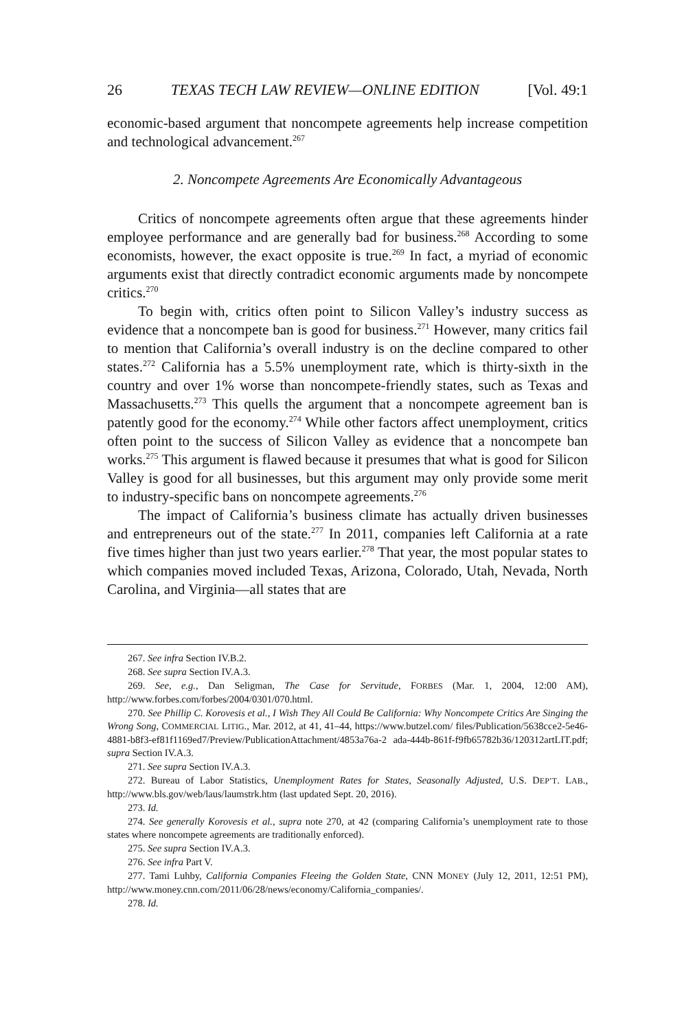26 TEXAS TECH LAW REVIEW—ONLINE EDITION [Vol. 49:1
economic-based argument that noncompete agreements help increase competition and technological advancement.<sup>267</sup>
2. Noncompete Agreements Are Economically Advantageous
Critics of noncompete agreements often argue that these agreements hinder employee performance and are generally bad for business.<sup>268</sup> According to some economists, however, the exact opposite is true.<sup>269</sup> In fact, a myriad of economic arguments exist that directly contradict economic arguments made by noncompete critics.<sup>270</sup>
To begin with, critics often point to Silicon Valley’s industry success as evidence that a noncompete ban is good for business.<sup>271</sup> However, many critics fail to mention that California’s overall industry is on the decline compared to other states.<sup>272</sup> California has a 5.5% unemployment rate, which is thirty-sixth in the country and over 1% worse than noncompete-friendly states, such as Texas and Massachusetts.<sup>273</sup> This quells the argument that a noncompete agreement ban is patently good for the economy.<sup>274</sup> While other factors affect unemployment, critics often point to the success of Silicon Valley as evidence that a noncompete ban works.<sup>275</sup> This argument is flawed because it presumes that what is good for Silicon Valley is good for all businesses, but this argument may only provide some merit to industry-specific bans on noncompete agreements.<sup>276</sup>
The impact of California’s business climate has actually driven businesses and entrepreneurs out of the state.<sup>277</sup> In 2011, companies left California at a rate five times higher than just two years earlier.<sup>278</sup> That year, the most popular states to which companies moved included Texas, Arizona, Colorado, Utah, Nevada, North Carolina, and Virginia—all states that are
267. See infra Section IV.B.2.
268. See supra Section IV.A.3.
269. See, e.g., Dan Seligman, The Case for Servitude, FORBES (Mar. 1, 2004, 12:00 AM), http://www.forbes.com/forbes/2004/0301/070.html.
270. See Phillip C. Korovesis et al., I Wish They All Could Be California: Why Noncompete Critics Are Singing the Wrong Song, COMMERCIAL LITIG., Mar. 2012, at 41, 41–44, https://www.butzel.com/ files/Publication/5638cce2-5e46-4881-b8f3-ef81f1169ed7/Preview/PublicationAttachment/4853a76a-2 ada-444b-861f-f9fb65782b36/120312artLIT.pdf; supra Section IV.A.3.
271. See supra Section IV.A.3.
272. Bureau of Labor Statistics, Unemployment Rates for States, Seasonally Adjusted, U.S. DEP’T. LAB., http://www.bls.gov/web/laus/laumstrk.htm (last updated Sept. 20, 2016).
273. Id.
274. See generally Korovesis et al., supra note 270, at 42 (comparing California’s unemployment rate to those states where noncompete agreements are traditionally enforced).
275. See supra Section IV.A.3.
276. See infra Part V.
277. Tami Luhby, California Companies Fleeing the Golden State, CNN MONEY (July 12, 2011, 12:51 PM), http://www.money.cnn.com/2011/06/28/news/economy/California_companies/.
278. Id.